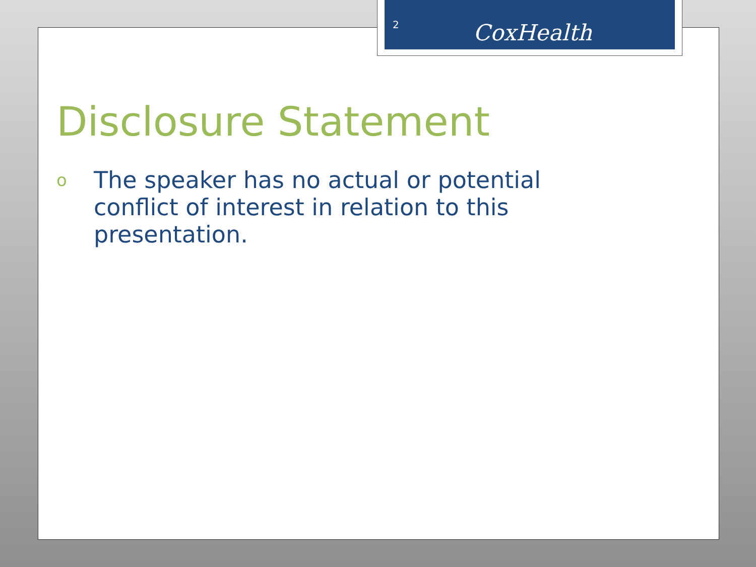2 CoxHealth
Disclosure Statement
o The speaker has no actual or potential conflict of interest in relation to this presentation.